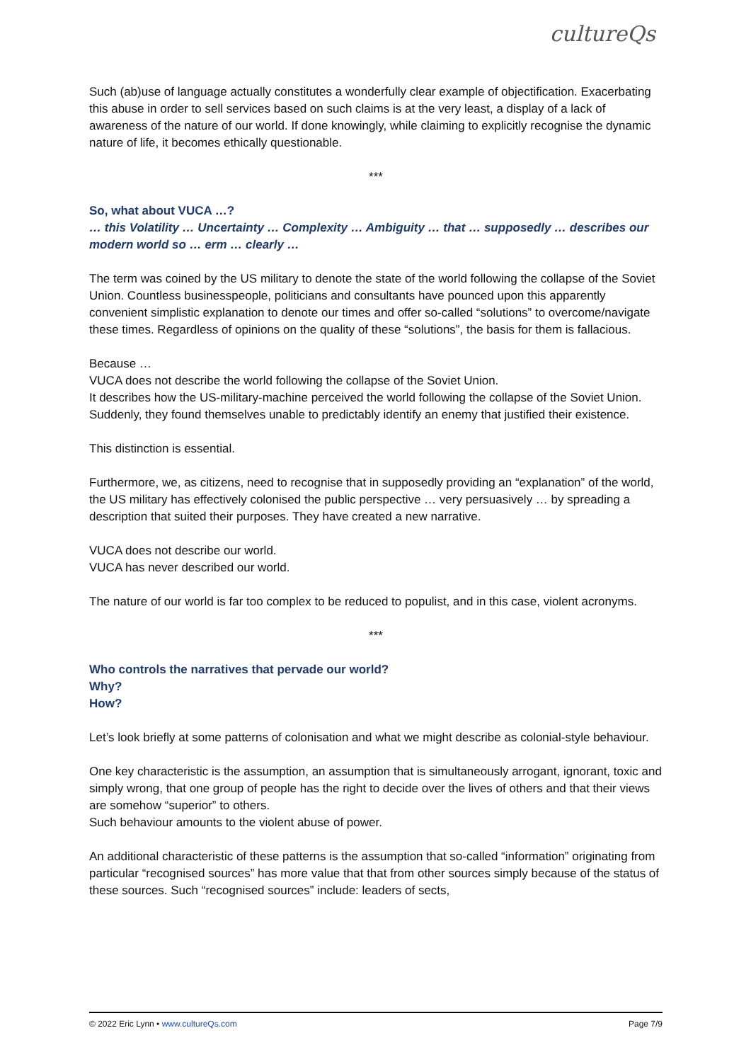cultureQs
Such (ab)use of language actually constitutes a wonderfully clear example of objectification. Exacerbating this abuse in order to sell services based on such claims is at the very least, a display of a lack of awareness of the nature of our world. If done knowingly, while claiming to explicitly recognise the dynamic nature of life, it becomes ethically questionable.
***
So, what about VUCA …?
… this Volatility … Uncertainty … Complexity … Ambiguity … that … supposedly … describes our modern world so … erm … clearly …
The term was coined by the US military to denote the state of the world following the collapse of the Soviet Union. Countless businesspeople, politicians and consultants have pounced upon this apparently convenient simplistic explanation to denote our times and offer so-called “solutions” to overcome/navigate these times. Regardless of opinions on the quality of these “solutions”, the basis for them is fallacious.
Because …
VUCA does not describe the world following the collapse of the Soviet Union.
It describes how the US-military-machine perceived the world following the collapse of the Soviet Union.
Suddenly, they found themselves unable to predictably identify an enemy that justified their existence.
This distinction is essential.
Furthermore, we, as citizens, need to recognise that in supposedly providing an “explanation” of the world, the US military has effectively colonised the public perspective … very persuasively … by spreading a description that suited their purposes. They have created a new narrative.
VUCA does not describe our world.
VUCA has never described our world.
The nature of our world is far too complex to be reduced to populist, and in this case, violent acronyms.
***
Who controls the narratives that pervade our world?
Why?
How?
Let’s look briefly at some patterns of colonisation and what we might describe as colonial-style behaviour.
One key characteristic is the assumption, an assumption that is simultaneously arrogant, ignorant, toxic and simply wrong, that one group of people has the right to decide over the lives of others and that their views are somehow “superior” to others.
Such behaviour amounts to the violent abuse of power.
An additional characteristic of these patterns is the assumption that so-called “information” originating from particular “recognised sources” has more value that that from other sources simply because of the status of these sources. Such “recognised sources” include: leaders of sects,
© 2022 Eric Lynn • www.cultureQs.com Page 7/9